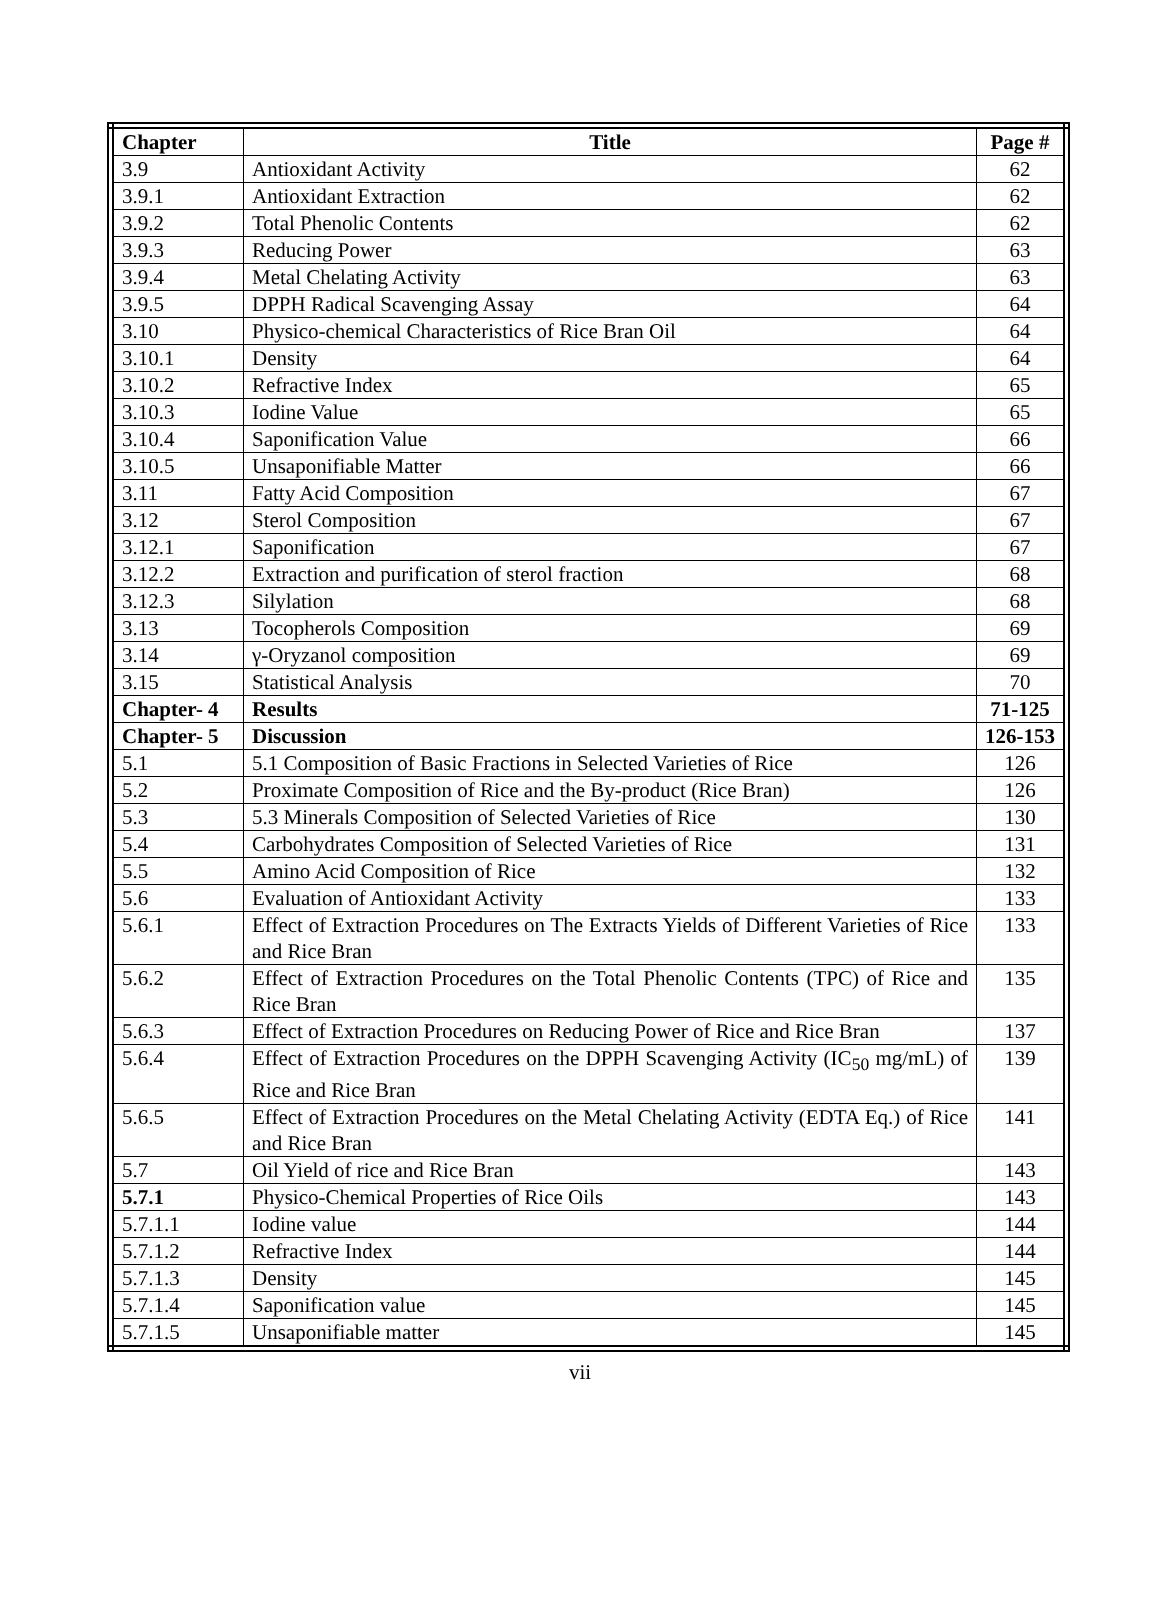| Chapter | Title | Page # |
| --- | --- | --- |
| 3.9 | Antioxidant Activity | 62 |
| 3.9.1 | Antioxidant Extraction | 62 |
| 3.9.2 | Total Phenolic Contents | 62 |
| 3.9.3 | Reducing Power | 63 |
| 3.9.4 | Metal Chelating Activity | 63 |
| 3.9.5 | DPPH Radical Scavenging Assay | 64 |
| 3.10 | Physico-chemical Characteristics of Rice Bran Oil | 64 |
| 3.10.1 | Density | 64 |
| 3.10.2 | Refractive Index | 65 |
| 3.10.3 | Iodine Value | 65 |
| 3.10.4 | Saponification Value | 66 |
| 3.10.5 | Unsaponifiable Matter | 66 |
| 3.11 | Fatty Acid Composition | 67 |
| 3.12 | Sterol Composition | 67 |
| 3.12.1 | Saponification | 67 |
| 3.12.2 | Extraction and purification of sterol fraction | 68 |
| 3.12.3 | Silylation | 68 |
| 3.13 | Tocopherols Composition | 69 |
| 3.14 | γ-Oryzanol composition | 69 |
| 3.15 | Statistical Analysis | 70 |
| Chapter- 4 | Results | 71-125 |
| Chapter- 5 | Discussion | 126-153 |
| 5.1 | 5.1 Composition of Basic Fractions in Selected Varieties of Rice | 126 |
| 5.2 | Proximate Composition of Rice and the By-product (Rice Bran) | 126 |
| 5.3 | 5.3 Minerals Composition of Selected Varieties of Rice | 130 |
| 5.4 | Carbohydrates Composition of Selected Varieties of Rice | 131 |
| 5.5 | Amino Acid Composition of Rice | 132 |
| 5.6 | Evaluation of Antioxidant Activity | 133 |
| 5.6.1 | Effect of Extraction Procedures on The Extracts Yields of Different Varieties of Rice and Rice Bran | 133 |
| 5.6.2 | Effect of Extraction Procedures on the Total Phenolic Contents (TPC) of Rice and Rice Bran | 135 |
| 5.6.3 | Effect of Extraction Procedures on Reducing Power of Rice and Rice Bran | 137 |
| 5.6.4 | Effect of Extraction Procedures on the DPPH Scavenging Activity (IC<sub>50</sub> mg/mL) of Rice and Rice Bran | 139 |
| 5.6.5 | Effect of Extraction Procedures on the Metal Chelating Activity (EDTA Eq.) of Rice and Rice Bran | 141 |
| 5.7 | Oil Yield of rice and Rice Bran | 143 |
| 5.7.1 | Physico-Chemical Properties of Rice Oils | 143 |
| 5.7.1.1 | Iodine value | 144 |
| 5.7.1.2 | Refractive Index | 144 |
| 5.7.1.3 | Density | 145 |
| 5.7.1.4 | Saponification value | 145 |
| 5.7.1.5 | Unsaponifiable matter | 145 |
vii